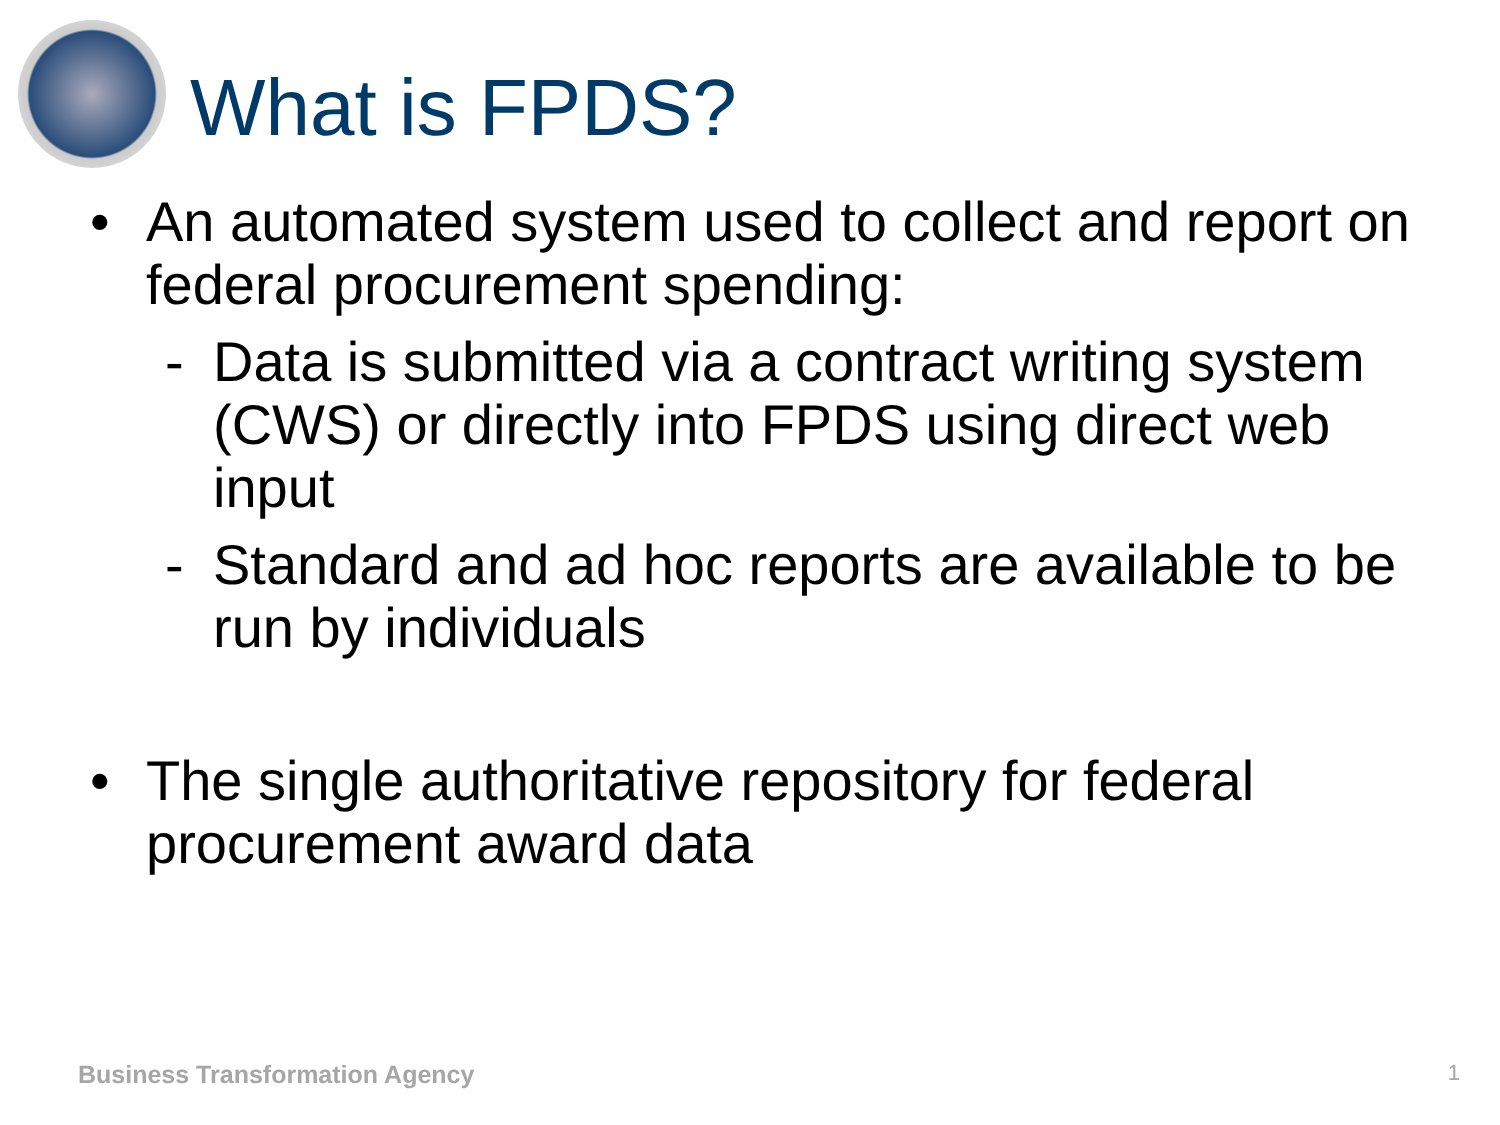What is FPDS?
• An automated system used to collect and report on federal procurement spending:
- Data is submitted via a contract writing system (CWS) or directly into FPDS using direct web input
- Standard and ad hoc reports are available to be run by individuals
• The single authoritative repository for federal procurement award data
Business Transformation Agency 1